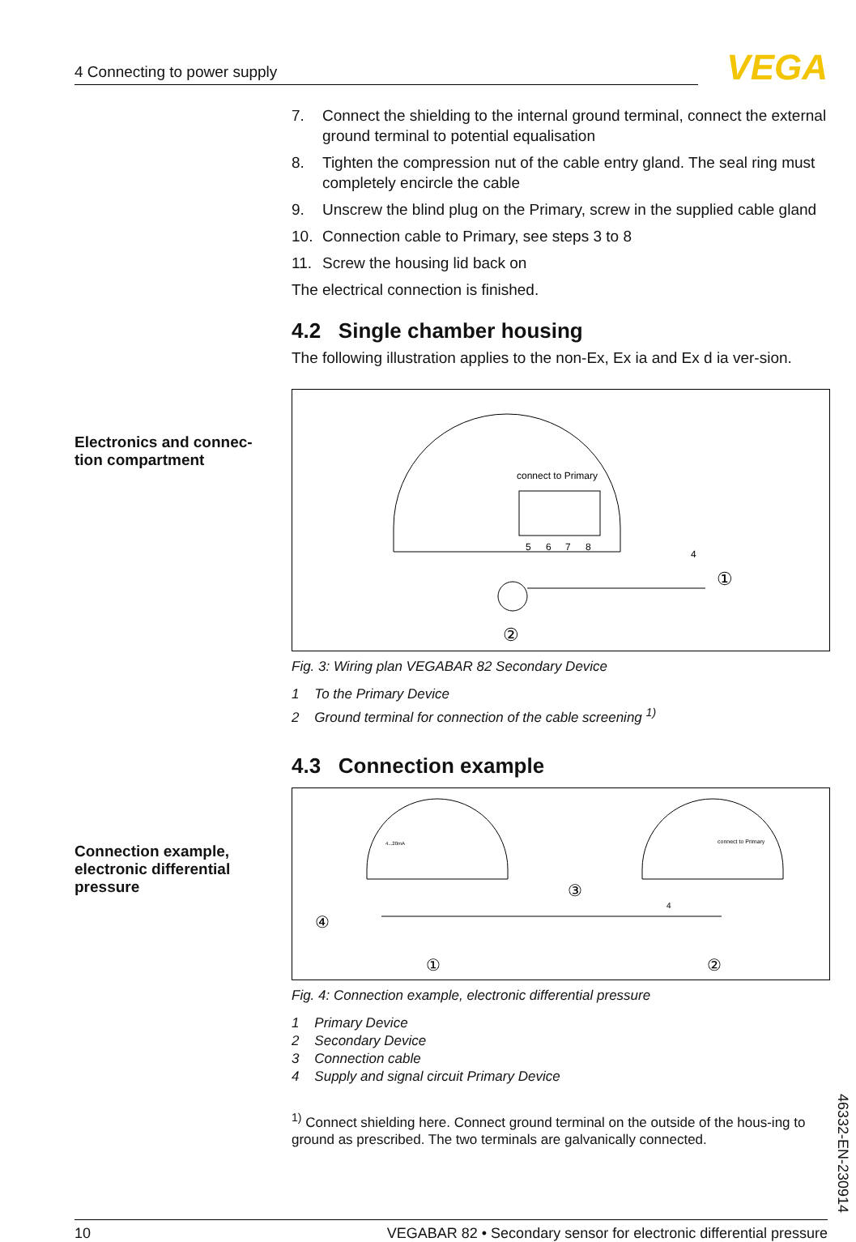4 Connecting to power supply
VEGA
Electronics and connec-
tion compartment
Connection example,
electronic differential
pressure
7. Connect the shielding to the internal ground terminal, connect the external ground terminal to potential equalisation
8. Tighten the compression nut of the cable entry gland. The seal ring must completely encircle the cable
9. Unscrew the blind plug on the Primary, screw in the supplied cable gland
10. Connection cable to Primary, see steps 3 to 8
11. Screw the housing lid back on
The electrical connection is finished.
4.2 Single chamber housing
The following illustration applies to the non-Ex, Ex ia and Ex d ia ver-sion.
connect to Primary
5
6
7
8
4
①
②
Fig. 3: Wiring plan VEGABAR 82 Secondary Device
1 To the Primary Device
2 Ground terminal for connection of the cable screening <sup>1)</sup>
4.3 Connection example
4...20mA
connect to Primary
④
③
4
①
②
Fig. 4: Connection example, electronic differential pressure
1 Primary Device
2 Secondary Device
3 Connection cable
4 Supply and signal circuit Primary Device
<sup>1)</sup> Connect shielding here. Connect ground terminal on the outside of the hous-ing to ground as prescribed. The two terminals are galvanically connected.
46332-EN-230914
10 VEGABAR 82 • Secondary sensor for electronic differential pressure